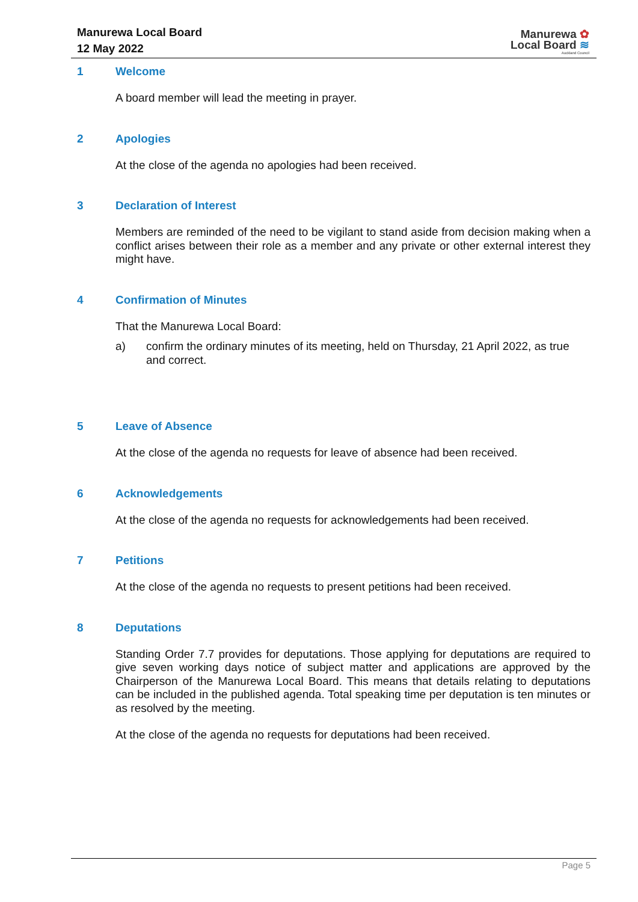Manurewa Local Board
12 May 2022
Manurewa ✿
Local Board ≋
Auckland Council
1 Welcome
A board member will lead the meeting in prayer.
2 Apologies
At the close of the agenda no apologies had been received.
3 Declaration of Interest
Members are reminded of the need to be vigilant to stand aside from decision making when a conflict arises between their role as a member and any private or other external interest they might have.
4 Confirmation of Minutes
That the Manurewa Local Board:
a) confirm the ordinary minutes of its meeting, held on Thursday, 21 April 2022, as true and correct.
5 Leave of Absence
At the close of the agenda no requests for leave of absence had been received.
6 Acknowledgements
At the close of the agenda no requests for acknowledgements had been received.
7 Petitions
At the close of the agenda no requests to present petitions had been received.
8 Deputations
Standing Order 7.7 provides for deputations. Those applying for deputations are required to give seven working days notice of subject matter and applications are approved by the Chairperson of the Manurewa Local Board. This means that details relating to deputations can be included in the published agenda. Total speaking time per deputation is ten minutes or as resolved by the meeting.
At the close of the agenda no requests for deputations had been received.
Page 5